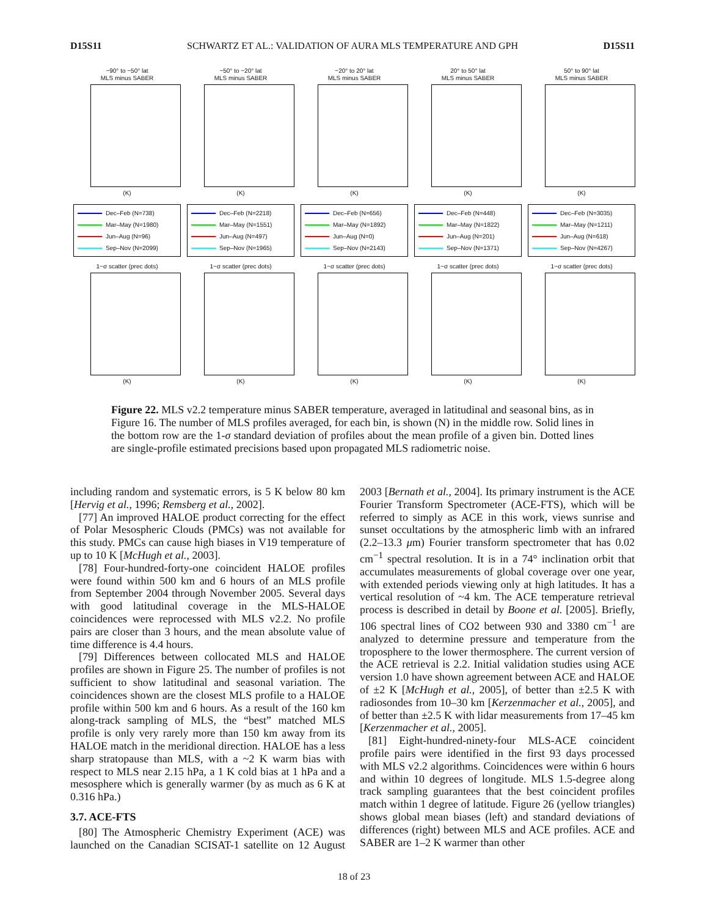D15S11 SCHWARTZ ET AL.: VALIDATION OF AURA MLS TEMPERATURE AND GPH D15S11
−90° to −50° lat
MLS minus SABER
(K)
Dec–Feb (N=738)
Mar–May (N=1980)
Jun–Aug (N=96)
Sep–Nov (N=2099)
1−σ scatter (prec dots)
(K)
−50° to −20° lat
MLS minus SABER
(K)
Dec–Feb (N=2218)
Mar–May (N=1551)
Jun–Aug (N=497)
Sep–Nov (N=1965)
1−σ scatter (prec dots)
(K)
−20° to 20° lat
MLS minus SABER
(K)
Dec–Feb (N=656)
Mar–May (N=1892)
Jun–Aug (N=0)
Sep–Nov (N=2143)
1−σ scatter (prec dots)
(K)
20° to 50° lat
MLS minus SABER
(K)
Dec–Feb (N=448)
Mar–May (N=1822)
Jun–Aug (N=201)
Sep–Nov (N=1371)
1−σ scatter (prec dots)
(K)
50° to 90° lat
MLS minus SABER
(K)
Dec–Feb (N=3035)
Mar–May (N=1211)
Jun–Aug (N=618)
Sep–Nov (N=4267)
1−σ scatter (prec dots)
(K)
Figure 22. MLS v2.2 temperature minus SABER temperature, averaged in latitudinal and seasonal bins, as in Figure 16. The number of MLS profiles averaged, for each bin, is shown (N) in the middle row. Solid lines in the bottom row are the 1-σ standard deviation of profiles about the mean profile of a given bin. Dotted lines are single-profile estimated precisions based upon propagated MLS radiometric noise.
including random and systematic errors, is 5 K below 80 km [Hervig et al., 1996; Remsberg et al., 2002].
[77] An improved HALOE product correcting for the effect of Polar Mesospheric Clouds (PMCs) was not available for this study. PMCs can cause high biases in V19 temperature of up to 10 K [McHugh et al., 2003].
[78] Four-hundred-forty-one coincident HALOE profiles were found within 500 km and 6 hours of an MLS profile from September 2004 through November 2005. Several days with good latitudinal coverage in the MLS-HALOE coincidences were reprocessed with MLS v2.2. No profile pairs are closer than 3 hours, and the mean absolute value of time difference is 4.4 hours.
[79] Differences between collocated MLS and HALOE profiles are shown in Figure 25. The number of profiles is not sufficient to show latitudinal and seasonal variation. The coincidences shown are the closest MLS profile to a HALOE profile within 500 km and 6 hours. As a result of the 160 km along-track sampling of MLS, the “best” matched MLS profile is only very rarely more than 150 km away from its HALOE match in the meridional direction. HALOE has a less sharp stratopause than MLS, with a ~2 K warm bias with respect to MLS near 2.15 hPa, a 1 K cold bias at 1 hPa and a mesosphere which is generally warmer (by as much as 6 K at 0.316 hPa.)
3.7. ACE-FTS
[80] The Atmospheric Chemistry Experiment (ACE) was launched on the Canadian SCISAT-1 satellite on 12 August 2003 [Bernath et al., 2004]. Its primary instrument is the ACE Fourier Transform Spectrometer (ACE-FTS), which will be referred to simply as ACE in this work, views sunrise and sunset occultations by the atmospheric limb with an infrared (2.2–13.3 μm) Fourier transform spectrometer that has 0.02 cm<sup>−1</sup> spectral resolution. It is in a 74° inclination orbit that accumulates measurements of global coverage over one year, with extended periods viewing only at high latitudes. It has a vertical resolution of ~4 km. The ACE temperature retrieval process is described in detail by Boone et al. [2005]. Briefly, 106 spectral lines of CO2 between 930 and 3380 cm<sup>−1</sup> are analyzed to determine pressure and temperature from the troposphere to the lower thermosphere. The current version of the ACE retrieval is 2.2. Initial validation studies using ACE version 1.0 have shown agreement between ACE and HALOE of ±2 K [McHugh et al., 2005], of better than ±2.5 K with radiosondes from 10–30 km [Kerzenmacher et al., 2005], and of better than ±2.5 K with lidar measurements from 17–45 km [Kerzenmacher et al., 2005].
[81] Eight-hundred-ninety-four MLS-ACE coincident profile pairs were identified in the first 93 days processed with MLS v2.2 algorithms. Coincidences were within 6 hours and within 10 degrees of longitude. MLS 1.5-degree along track sampling guarantees that the best coincident profiles match within 1 degree of latitude. Figure 26 (yellow triangles) shows global mean biases (left) and standard deviations of differences (right) between MLS and ACE profiles. ACE and SABER are 1–2 K warmer than other
18 of 23